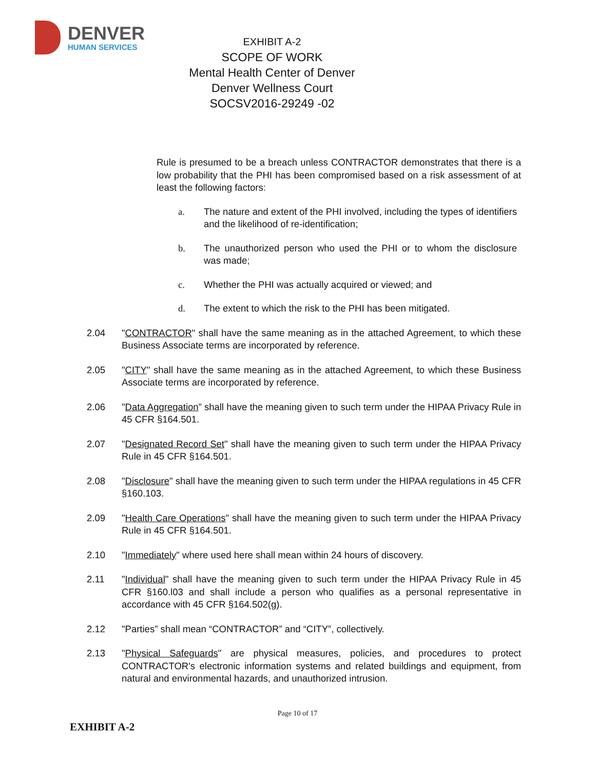DENVER
HUMAN SERVICES
EXHIBIT A-2
SCOPE OF WORK
Mental Health Center of Denver
Denver Wellness Court
SOCSV2016-29249 -02
Rule is presumed to be a breach unless CONTRACTOR demonstrates that there is a low probability that the PHI has been compromised based on a risk assessment of at least the following factors:
a. The nature and extent of the PHI involved, including the types of identifiers and the likelihood of re-identification;
b. The unauthorized person who used the PHI or to whom the disclosure was made;
c. Whether the PHI was actually acquired or viewed; and
d. The extent to which the risk to the PHI has been mitigated.
2.04 "CONTRACTOR" shall have the same meaning as in the attached Agreement, to which these Business Associate terms are incorporated by reference.
2.05 "CITY" shall have the same meaning as in the attached Agreement, to which these Business Associate terms are incorporated by reference.
2.06 "Data Aggregation” shall have the meaning given to such term under the HIPAA Privacy Rule in 45 CFR §164.501.
2.07 "Designated Record Set" shall have the meaning given to such term under the HIPAA Privacy Rule in 45 CFR §164.501.
2.08 "Disclosure" shall have the meaning given to such term under the HIPAA regulations in 45 CFR §160.103.
2.09 "Health Care Operations" shall have the meaning given to such term under the HIPAA Privacy Rule in 45 CFR §164.501.
2.10 "Immediately" where used here shall mean within 24 hours of discovery.
2.11 "Individual" shall have the meaning given to such term under the HIPAA Privacy Rule in 45 CFR §160.l03 and shall include a person who qualifies as a personal representative in accordance with 45 CFR §164.502(g).
2.12 "Parties” shall mean “CONTRACTOR” and “CITY”, collectively.
2.13 "Physical Safeguards" are physical measures, policies, and procedures to protect CONTRACTOR's electronic information systems and related buildings and equipment, from natural and environmental hazards, and unauthorized intrusion.
Page 10 of 17
EXHIBIT A-2